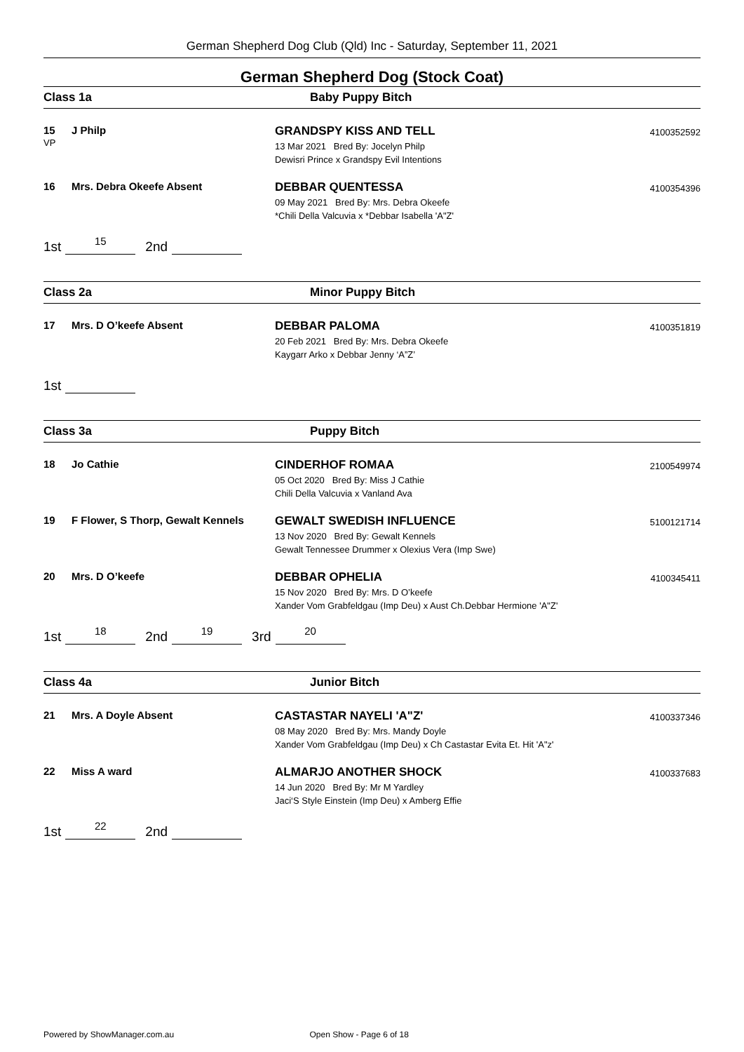German Shepherd Dog Club (Qld) Inc - Saturday, September 11, 2021
German Shepherd Dog (Stock Coat)
Class 1a Baby Puppy Bitch
15
VP
J Philp GRANDSPY KISS AND TELL
13 Mar 2021 Bred By: Jocelyn Philp
Dewisri Prince x Grandspy Evil Intentions
4100352592
16 Mrs. Debra Okeefe Absent DEBBAR QUENTESSA
09 May 2021 Bred By: Mrs. Debra Okeefe
*Chili Della Valcuvia x *Debbar Isabella 'A"Z'
4100354396
1st 15 2nd
Class 2a Minor Puppy Bitch
17 Mrs. D O’keefe Absent DEBBAR PALOMA
20 Feb 2021 Bred By: Mrs. Debra Okeefe
Kaygarr Arko x Debbar Jenny ‘A”Z’
4100351819
1st
Class 3a Puppy Bitch
18 Jo Cathie CINDERHOF ROMAA
05 Oct 2020 Bred By: Miss J Cathie
Chili Della Valcuvia x Vanland Ava
2100549974
19 F Flower, S Thorp, Gewalt Kennels
GEWALT SWEDISH INFLUENCE
13 Nov 2020 Bred By: Gewalt Kennels
Gewalt Tennessee Drummer x Olexius Vera (Imp Swe)
5100121714
20 Mrs. D O’keefe DEBBAR OPHELIA
15 Nov 2020 Bred By: Mrs. D O’keefe
Xander Vom Grabfeldgau (Imp Deu) x Aust Ch.Debbar Hermione 'A"Z'
4100345411
1st 18 2nd 19 3rd 20
Class 4a Junior Bitch
21 Mrs. A Doyle Absent CASTASTAR NAYELI 'A"Z'
08 May 2020 Bred By: Mrs. Mandy Doyle
Xander Vom Grabfeldgau (Imp Deu) x Ch Castastar Evita Et. Hit 'A"z'
4100337346
22 Miss A ward ALMARJO ANOTHER SHOCK
14 Jun 2020 Bred By: Mr M Yardley
Jaci‘S Style Einstein (Imp Deu) x Amberg Effie
4100337683
1st 22 2nd
Powered by ShowManager.com.au Open Show - Page 6 of 18